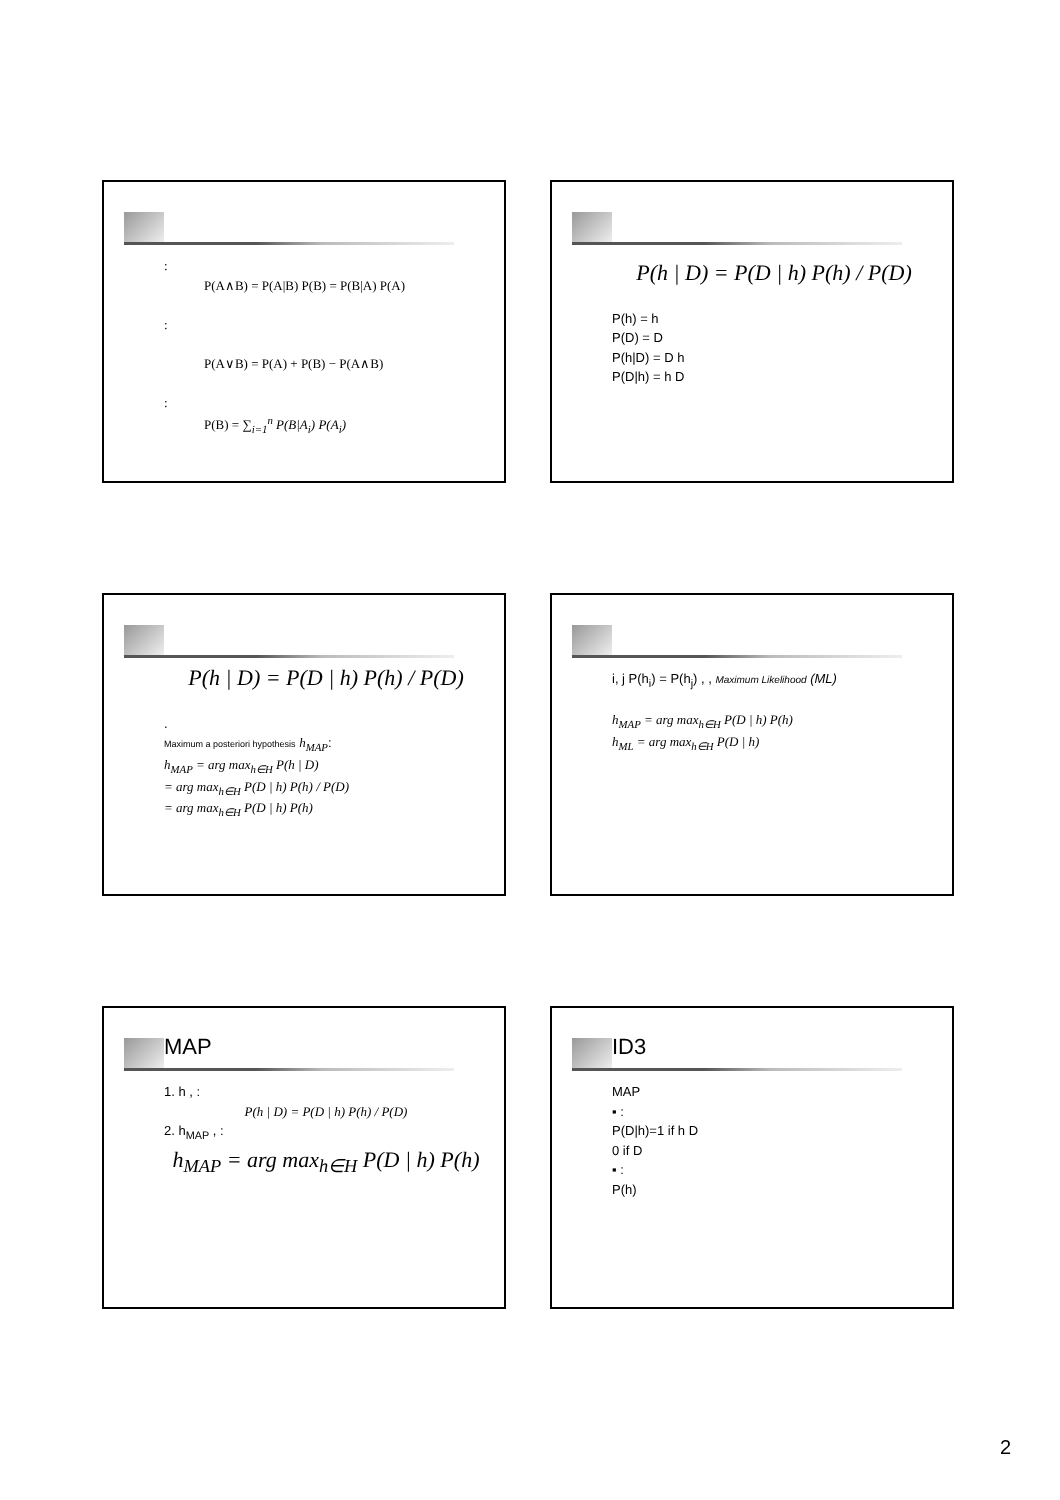:
P(A∧B) = P(A|B) P(B) = P(B|A) P(A)
:
P(A∨B) = P(A) + P(B) − P(A∧B)
:
P(B) = ∑<sub>i=1</sub><sup>n</sup> P(B|A<sub>i</sub>) P(A<sub>i</sub>)
P(h | D) = P(D | h) P(h) / P(D)
P(h) = h
P(D) = D
P(h|D) = D h
P(D|h) = h D
P(h | D) = P(D | h) P(h) / P(D)
.
Maximum a posteriori hypothesis h<sub>MAP</sub>:
h<sub>MAP</sub> = arg max<sub>h∈H</sub> P(h | D)
= arg max<sub>h∈H</sub> P(D | h) P(h) / P(D)
= arg max<sub>h∈H</sub> P(D | h) P(h)
i, j P(h<sub>i</sub>) = P(h<sub>j</sub>) , , Maximum Likelihood (ML)
h<sub>MAP</sub> = arg max<sub>h∈H</sub> P(D | h) P(h)
h<sub>ML</sub> = arg max<sub>h∈H</sub> P(D | h)
MAP
1. h , :
P(h | D) = P(D | h) P(h) / P(D)
2. h<sub>MAP</sub> , :
h<sub>MAP</sub> = arg max<sub>h∈H</sub> P(D | h) P(h)
ID3
MAP
▪ :
P(D|h)=1 if h D
0 if D
▪ :
P(h)
2